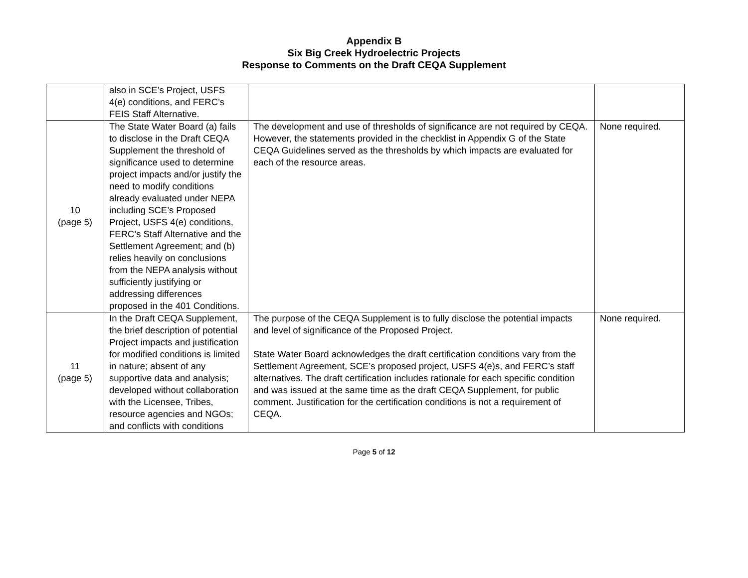Appendix B
Six Big Creek Hydroelectric Projects
Response to Comments on the Draft CEQA Supplement
| | also in SCE’s Project, USFS 4(e) conditions, and FERC’s FEIS Staff Alternative. | | |
| 10 (page 5) | The State Water Board (a) fails to disclose in the Draft CEQA Supplement the threshold of significance used to determine project impacts and/or justify the need to modify conditions already evaluated under NEPA including SCE’s Proposed Project, USFS 4(e) conditions, FERC’s Staff Alternative and the Settlement Agreement; and (b) relies heavily on conclusions from the NEPA analysis without sufficiently justifying or addressing differences proposed in the 401 Conditions. | The development and use of thresholds of significance are not required by CEQA. However, the statements provided in the checklist in Appendix G of the State CEQA Guidelines served as the thresholds by which impacts are evaluated for each of the resource areas. | None required. |
| 11 (page 5) | In the Draft CEQA Supplement, the brief description of potential Project impacts and justification for modified conditions is limited in nature; absent of any supportive data and analysis; developed without collaboration with the Licensee, Tribes, resource agencies and NGOs; and conflicts with conditions | The purpose of the CEQA Supplement is to fully disclose the potential impacts and level of significance of the Proposed Project. State Water Board acknowledges the draft certification conditions vary from the Settlement Agreement, SCE’s proposed project, USFS 4(e)s, and FERC’s staff alternatives. The draft certification includes rationale for each specific condition and was issued at the same time as the draft CEQA Supplement, for public comment. Justification for the certification conditions is not a requirement of CEQA. | None required. |
Page 5 of 12